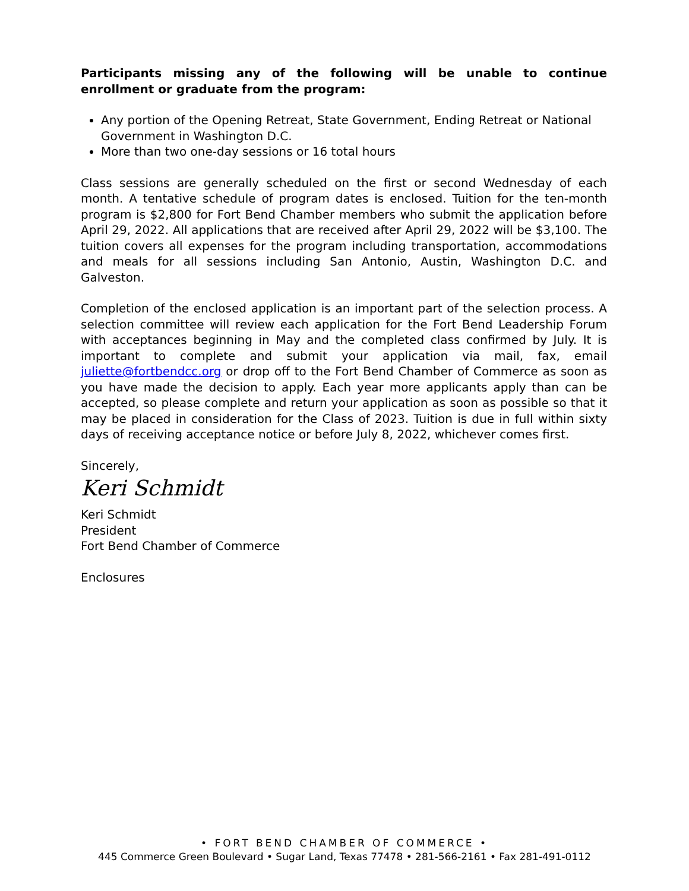Participants missing any of the following will be unable to continue enrollment or graduate from the program:
Any portion of the Opening Retreat, State Government, Ending Retreat or National Government in Washington D.C.
More than two one-day sessions or 16 total hours
Class sessions are generally scheduled on the first or second Wednesday of each month. A tentative schedule of program dates is enclosed. Tuition for the ten-month program is $2,800 for Fort Bend Chamber members who submit the application before April 29, 2022. All applications that are received after April 29, 2022 will be $3,100. The tuition covers all expenses for the program including transportation, accommodations and meals for all sessions including San Antonio, Austin, Washington D.C. and Galveston.
Completion of the enclosed application is an important part of the selection process. A selection committee will review each application for the Fort Bend Leadership Forum with acceptances beginning in May and the completed class confirmed by July. It is important to complete and submit your application via mail, fax, email juliette@fortbendcc.org or drop off to the Fort Bend Chamber of Commerce as soon as you have made the decision to apply. Each year more applicants apply than can be accepted, so please complete and return your application as soon as possible so that it may be placed in consideration for the Class of 2023. Tuition is due in full within sixty days of receiving acceptance notice or before July 8, 2022, whichever comes first.
Sincerely,
Keri Schmidt
Keri Schmidt
President
Fort Bend Chamber of Commerce
Enclosures
• FORT BEND CHAMBER OF COMMERCE •
445 Commerce Green Boulevard • Sugar Land, Texas 77478 • 281-566-2161 • Fax 281-491-0112